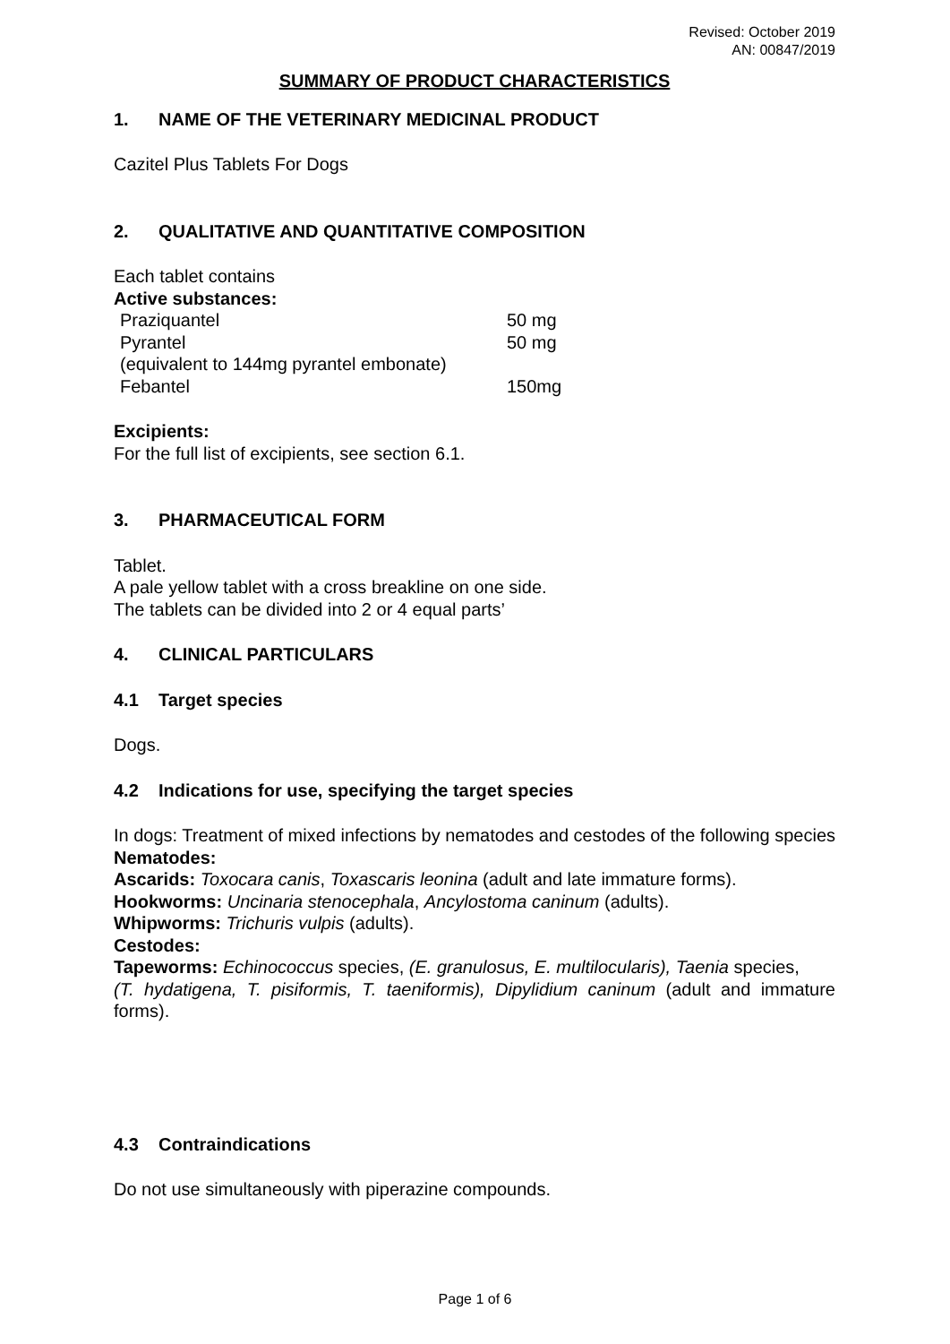Revised: October 2019
AN: 00847/2019
SUMMARY OF PRODUCT CHARACTERISTICS
1. NAME OF THE VETERINARY MEDICINAL PRODUCT
Cazitel Plus Tablets For Dogs
2. QUALITATIVE AND QUANTITATIVE COMPOSITION
Each tablet contains
Active substances:
| Praziquantel | 50 mg |
| Pyrantel | 50 mg |
| (equivalent to 144mg pyrantel embonate) | |
| Febantel | 150mg |
Excipients:
For the full list of excipients, see section 6.1.
3. PHARMACEUTICAL FORM
Tablet.
A pale yellow tablet with a cross breakline on one side.
The tablets can be divided into 2 or 4 equal parts’
4. CLINICAL PARTICULARS
4.1 Target species
Dogs.
4.2 Indications for use, specifying the target species
In dogs: Treatment of mixed infections by nematodes and cestodes of the following species
Nematodes:
Ascarids: Toxocara canis, Toxascaris leonina (adult and late immature forms).
Hookworms: Uncinaria stenocephala, Ancylostoma caninum (adults).
Whipworms: Trichuris vulpis (adults).
Cestodes:
Tapeworms: Echinococcus species, (E. granulosus, E. multilocularis), Taenia species,
(T. hydatigena, T. pisiformis, T. taeniformis), Dipylidium caninum (adult and immature forms).
4.3 Contraindications
Do not use simultaneously with piperazine compounds.
Page 1 of 6